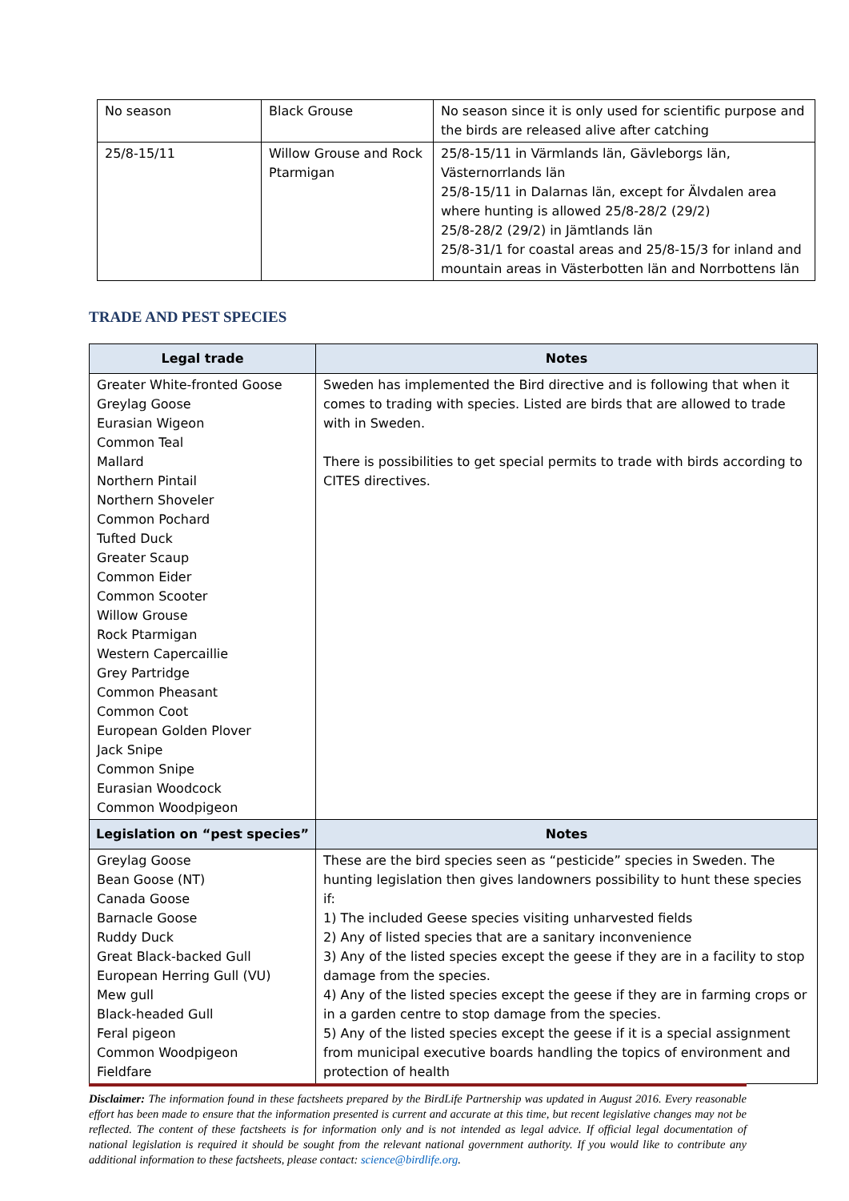| No season | Black Grouse | No season since it is only used for scientific purpose and the birds are released alive after catching |
| 25/8-15/11 | Willow Grouse and Rock Ptarmigan | 25/8-15/11 in Värmlands län, Gävleborgs län, Västernorrlands län 25/8-15/11 in Dalarnas län, except for Älvdalen area where hunting is allowed 25/8-28/2 (29/2) 25/8-28/2 (29/2) in Jämtlands län 25/8-31/1 for coastal areas and 25/8-15/3 for inland and mountain areas in Västerbotten län and Norrbottens län |
TRADE AND PEST SPECIES
| Legal trade | Notes |
| --- | --- |
| Greater White-fronted Goose Greylag Goose Eurasian Wigeon Common Teal Mallard Northern Pintail Northern Shoveler Common Pochard Tufted Duck Greater Scaup Common Eider Common Scooter Willow Grouse Rock Ptarmigan Western Capercaillie Grey Partridge Common Pheasant Common Coot European Golden Plover Jack Snipe Common Snipe Eurasian Woodcock Common Woodpigeon | Sweden has implemented the Bird directive and is following that when it comes to trading with species. Listed are birds that are allowed to trade with in Sweden. There is possibilities to get special permits to trade with birds according to CITES directives. |
| Legislation on “pest species” | Notes |
| Greylag Goose Bean Goose (NT) Canada Goose Barnacle Goose Ruddy Duck Great Black-backed Gull European Herring Gull (VU) Mew gull Black-headed Gull Feral pigeon Common Woodpigeon Fieldfare | These are the bird species seen as “pesticide” species in Sweden. The hunting legislation then gives landowners possibility to hunt these species if: 1) The included Geese species visiting unharvested fields 2) Any of listed species that are a sanitary inconvenience 3) Any of the listed species except the geese if they are in a facility to stop damage from the species. 4) Any of the listed species except the geese if they are in farming crops or in a garden centre to stop damage from the species. 5) Any of the listed species except the geese if it is a special assignment from municipal executive boards handling the topics of environment and protection of health |
Disclaimer: The information found in these factsheets prepared by the BirdLife Partnership was updated in August 2016. Every reasonable effort has been made to ensure that the information presented is current and accurate at this time, but recent legislative changes may not be reflected. The content of these factsheets is for information only and is not intended as legal advice. If official legal documentation of national legislation is required it should be sought from the relevant national government authority. If you would like to contribute any additional information to these factsheets, please contact: science@birdlife.org.